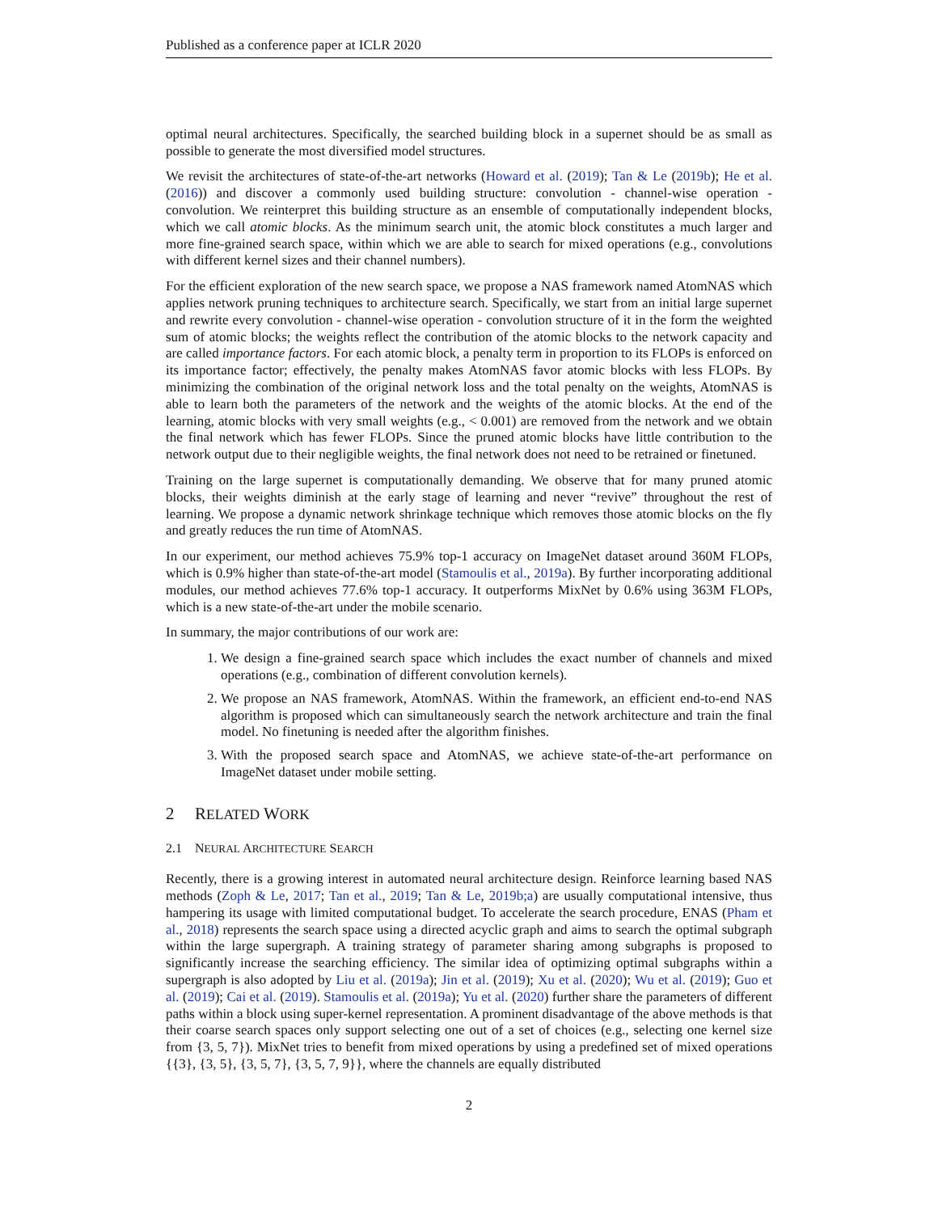Published as a conference paper at ICLR 2020
optimal neural architectures. Specifically, the searched building block in a supernet should be as small as possible to generate the most diversified model structures.
We revisit the architectures of state-of-the-art networks (Howard et al. (2019); Tan & Le (2019b); He et al. (2016)) and discover a commonly used building structure: convolution - channel-wise operation - convolution. We reinterpret this building structure as an ensemble of computationally independent blocks, which we call atomic blocks. As the minimum search unit, the atomic block constitutes a much larger and more fine-grained search space, within which we are able to search for mixed operations (e.g., convolutions with different kernel sizes and their channel numbers).
For the efficient exploration of the new search space, we propose a NAS framework named AtomNAS which applies network pruning techniques to architecture search. Specifically, we start from an initial large supernet and rewrite every convolution - channel-wise operation - convolution structure of it in the form the weighted sum of atomic blocks; the weights reflect the contribution of the atomic blocks to the network capacity and are called importance factors. For each atomic block, a penalty term in proportion to its FLOPs is enforced on its importance factor; effectively, the penalty makes AtomNAS favor atomic blocks with less FLOPs. By minimizing the combination of the original network loss and the total penalty on the weights, AtomNAS is able to learn both the parameters of the network and the weights of the atomic blocks. At the end of the learning, atomic blocks with very small weights (e.g., < 0.001) are removed from the network and we obtain the final network which has fewer FLOPs. Since the pruned atomic blocks have little contribution to the network output due to their negligible weights, the final network does not need to be retrained or finetuned.
Training on the large supernet is computationally demanding. We observe that for many pruned atomic blocks, their weights diminish at the early stage of learning and never “revive” throughout the rest of learning. We propose a dynamic network shrinkage technique which removes those atomic blocks on the fly and greatly reduces the run time of AtomNAS.
In our experiment, our method achieves 75.9% top-1 accuracy on ImageNet dataset around 360M FLOPs, which is 0.9% higher than state-of-the-art model (Stamoulis et al., 2019a). By further incorporating additional modules, our method achieves 77.6% top-1 accuracy. It outperforms MixNet by 0.6% using 363M FLOPs, which is a new state-of-the-art under the mobile scenario.
In summary, the major contributions of our work are:
1. We design a fine-grained search space which includes the exact number of channels and mixed operations (e.g., combination of different convolution kernels).
2. We propose an NAS framework, AtomNAS. Within the framework, an efficient end-to-end NAS algorithm is proposed which can simultaneously search the network architecture and train the final model. No finetuning is needed after the algorithm finishes.
3. With the proposed search space and AtomNAS, we achieve state-of-the-art performance on ImageNet dataset under mobile setting.
2 RELATED WORK
2.1 NEURAL ARCHITECTURE SEARCH
Recently, there is a growing interest in automated neural architecture design. Reinforce learning based NAS methods (Zoph & Le, 2017; Tan et al., 2019; Tan & Le, 2019b;a) are usually computational intensive, thus hampering its usage with limited computational budget. To accelerate the search procedure, ENAS (Pham et al., 2018) represents the search space using a directed acyclic graph and aims to search the optimal subgraph within the large supergraph. A training strategy of parameter sharing among subgraphs is proposed to significantly increase the searching efficiency. The similar idea of optimizing optimal subgraphs within a supergraph is also adopted by Liu et al. (2019a); Jin et al. (2019); Xu et al. (2020); Wu et al. (2019); Guo et al. (2019); Cai et al. (2019). Stamoulis et al. (2019a); Yu et al. (2020) further share the parameters of different paths within a block using super-kernel representation. A prominent disadvantage of the above methods is that their coarse search spaces only support selecting one out of a set of choices (e.g., selecting one kernel size from {3, 5, 7}). MixNet tries to benefit from mixed operations by using a predefined set of mixed operations {{3}, {3, 5}, {3, 5, 7}, {3, 5, 7, 9}}, where the channels are equally distributed
2